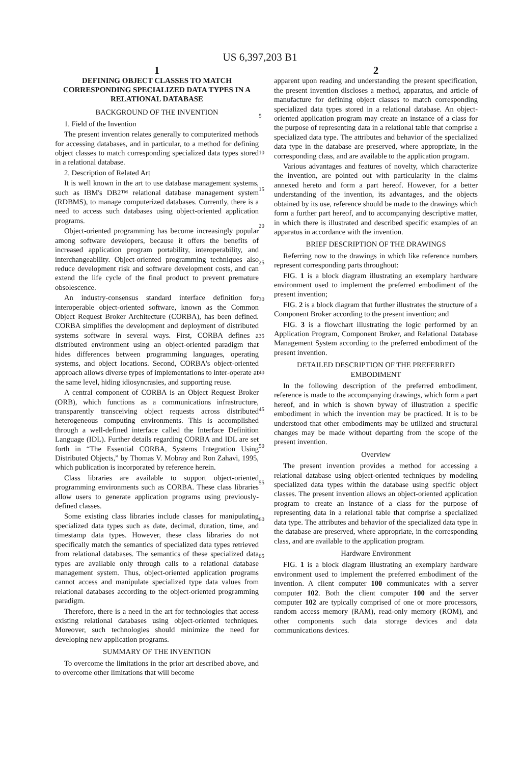US 6,397,203 B1
1
DEFINING OBJECT CLASSES TO MATCH CORRESPONDING SPECIALIZED DATA TYPES IN A RELATIONAL DATABASE
BACKGROUND OF THE INVENTION
1. Field of the Invention
The present invention relates generally to computerized methods for accessing databases, and in particular, to a method for defining object classes to match corresponding specialized data types stored in a relational database.
2. Description of Related Art
It is well known in the art to use database management systems, such as IBM's DB2™ relational database management system (RDBMS), to manage computerized databases. Currently, there is a need to access such databases using object-oriented application programs.
Object-oriented programming has become increasingly popular among software developers, because it offers the benefits of increased application program portability, interoperability, and interchangeability. Object-oriented programming techniques also reduce development risk and software development costs, and can extend the life cycle of the final product to prevent premature obsolescence.
An industry-consensus standard interface definition for interoperable object-oriented software, known as the Common Object Request Broker Architecture (CORBA), has been defined. CORBA simplifies the development and deployment of distributed systems software in several ways. First, CORBA defines a distributed environment using an object-oriented paradigm that hides differences between programming languages, operating systems, and object locations. Second, CORBA's object-oriented approach allows diverse types of implementations to inter-operate at the same level, hiding idiosyncrasies, and supporting reuse.
A central component of CORBA is an Object Request Broker (ORB), which functions as a communications infrastructure, transparently transceiving object requests across distributed heterogeneous computing environments. This is accomplished through a well-defined interface called the Interface Definition Language (IDL). Further details regarding CORBA and IDL are set forth in “The Essential CORBA, Systems Integration Using Distributed Objects,” by Thomas V. Mobray and Ron Zahavi, 1995, which publication is incorporated by reference herein.
Class libraries are available to support object-oriented programming environments such as CORBA. These class libraries allow users to generate application programs using previously-defined classes.
Some existing class libraries include classes for manipulating specialized data types such as date, decimal, duration, time, and timestamp data types. However, these class libraries do not specifically match the semantics of specialized data types retrieved from relational databases. The semantics of these specialized data types are available only through calls to a relational database management system. Thus, object-oriented application programs cannot access and manipulate specialized type data values from relational databases according to the object-oriented programming paradigm.
Therefore, there is a need in the art for technologies that access existing relational databases using object-oriented techniques. Moreover, such technologies should minimize the need for developing new application programs.
SUMMARY OF THE INVENTION
To overcome the limitations in the prior art described above, and to overcome other limitations that will become
5
10
15
20
25
30
35
40
45
50
55
60
65
2
apparent upon reading and understanding the present specification, the present invention discloses a method, apparatus, and article of manufacture for defining object classes to match corresponding specialized data types stored in a relational database. An object-oriented application program may create an instance of a class for the purpose of representing data in a relational table that comprise a specialized data type. The attributes and behavior of the specialized data type in the database are preserved, where appropriate, in the corresponding class, and are available to the application program.
Various advantages and features of novelty, which characterize the invention, are pointed out with particularity in the claims annexed hereto and form a part hereof. However, for a better understanding of the invention, its advantages, and the objects obtained by its use, reference should be made to the drawings which form a further part hereof, and to accompanying descriptive matter, in which there is illustrated and described specific examples of an apparatus in accordance with the invention.
BRIEF DESCRIPTION OF THE DRAWINGS
Referring now to the drawings in which like reference numbers represent corresponding parts throughout:
FIG. 1 is a block diagram illustrating an exemplary hardware environment used to implement the preferred embodiment of the present invention;
FIG. 2 is a block diagram that further illustrates the structure of a Component Broker according to the present invention; and
FIG. 3 is a flowchart illustrating the logic performed by an Application Program, Component Broker, and Relational Database Management System according to the preferred embodiment of the present invention.
DETAILED DESCRIPTION OF THE PREFERRED EMBODIMENT
In the following description of the preferred embodiment, reference is made to the accompanying drawings, which form a part hereof, and in which is shown byway of illustration a specific embodiment in which the invention may be practiced. It is to be understood that other embodiments may be utilized and structural changes may be made without departing from the scope of the present invention.
Overview
The present invention provides a method for accessing a relational database using object-oriented techniques by modeling specialized data types within the database using specific object classes. The present invention allows an object-oriented application program to create an instance of a class for the purpose of representing data in a relational table that comprise a specialized data type. The attributes and behavior of the specialized data type in the database are preserved, where appropriate, in the corresponding class, and are available to the application program.
Hardware Environment
FIG. 1 is a block diagram illustrating an exemplary hardware environment used to implement the preferred embodiment of the invention. A client computer 100 communicates with a server computer 102. Both the client computer 100 and the server computer 102 are typically comprised of one or more processors, random access memory (RAM), read-only memory (ROM), and other components such data storage devices and data communications devices.